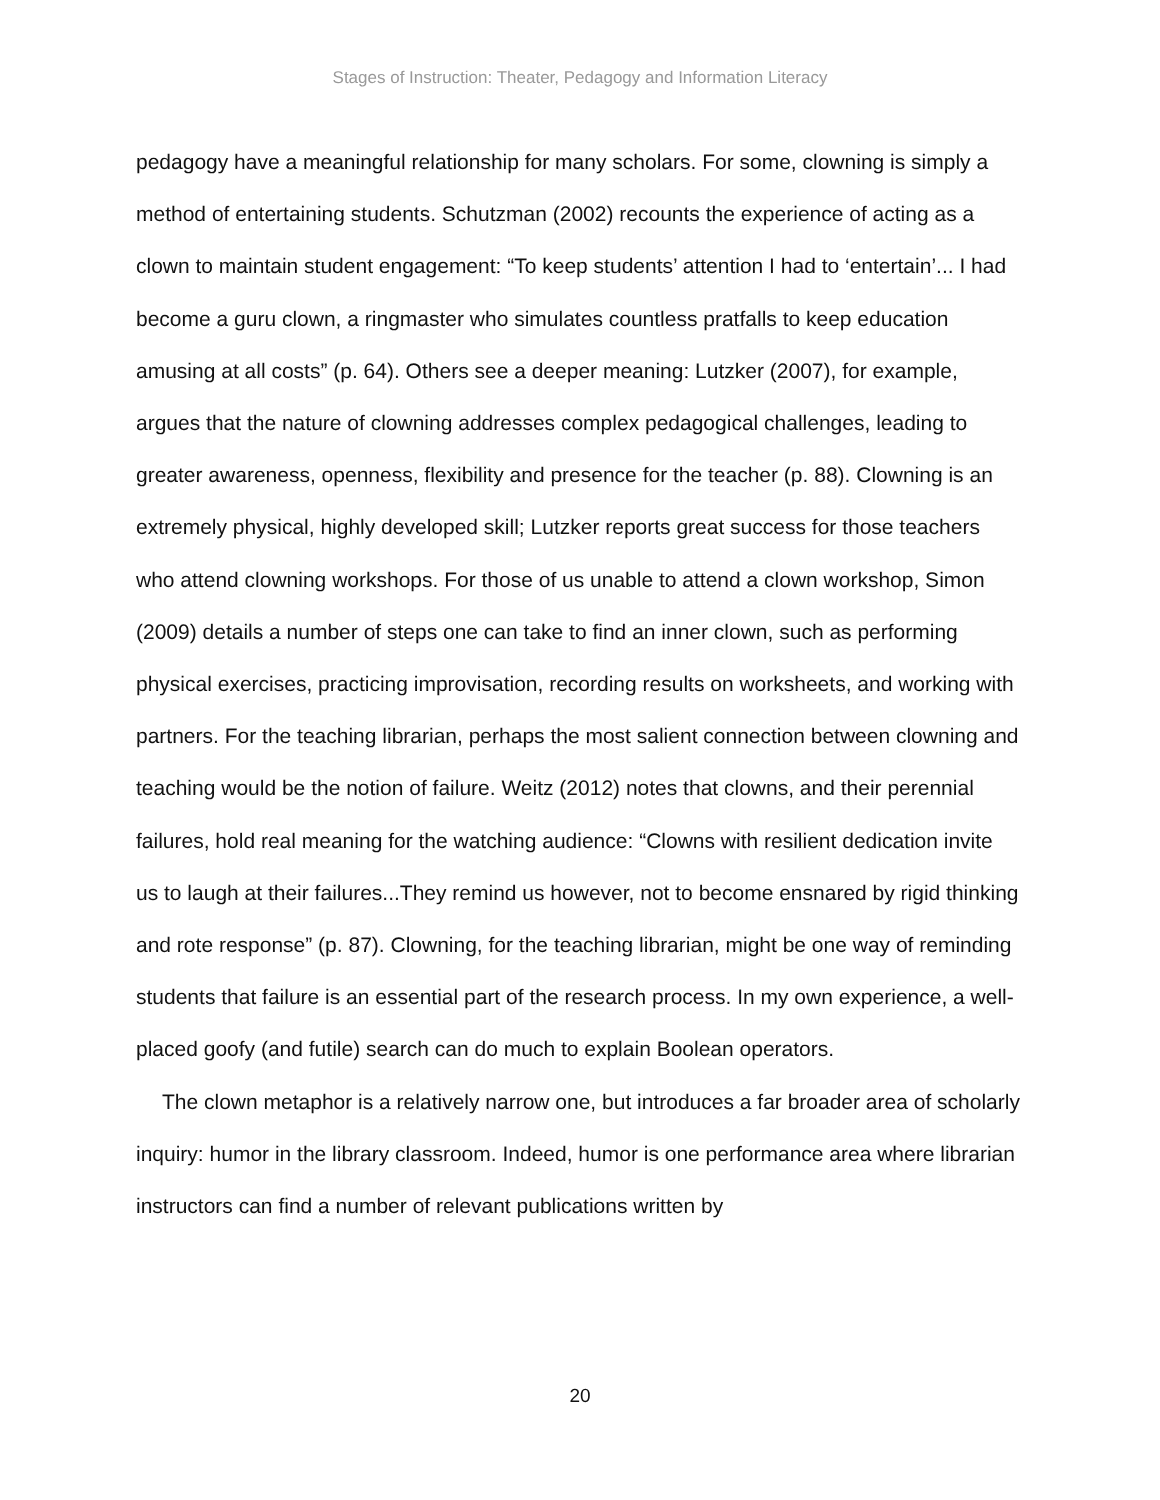Stages of Instruction: Theater, Pedagogy and Information Literacy
pedagogy have a meaningful relationship for many scholars. For some, clowning is simply a method of entertaining students. Schutzman (2002) recounts the experience of acting as a clown to maintain student engagement: “To keep students’ attention I had to ‘entertain’... I had become a guru clown, a ringmaster who simulates countless pratfalls to keep education amusing at all costs” (p. 64). Others see a deeper meaning: Lutzker (2007), for example, argues that the nature of clowning addresses complex pedagogical challenges, leading to greater awareness, openness, flexibility and presence for the teacher (p. 88). Clowning is an extremely physical, highly developed skill; Lutzker reports great success for those teachers who attend clowning workshops. For those of us unable to attend a clown workshop, Simon (2009) details a number of steps one can take to find an inner clown, such as performing physical exercises, practicing improvisation, recording results on worksheets, and working with partners. For the teaching librarian, perhaps the most salient connection between clowning and teaching would be the notion of failure. Weitz (2012) notes that clowns, and their perennial failures, hold real meaning for the watching audience: “Clowns with resilient dedication invite us to laugh at their failures...They remind us however, not to become ensnared by rigid thinking and rote response” (p. 87). Clowning, for the teaching librarian, might be one way of reminding students that failure is an essential part of the research process. In my own experience, a well-placed goofy (and futile) search can do much to explain Boolean operators.
The clown metaphor is a relatively narrow one, but introduces a far broader area of scholarly inquiry: humor in the library classroom. Indeed, humor is one performance area where librarian instructors can find a number of relevant publications written by
20